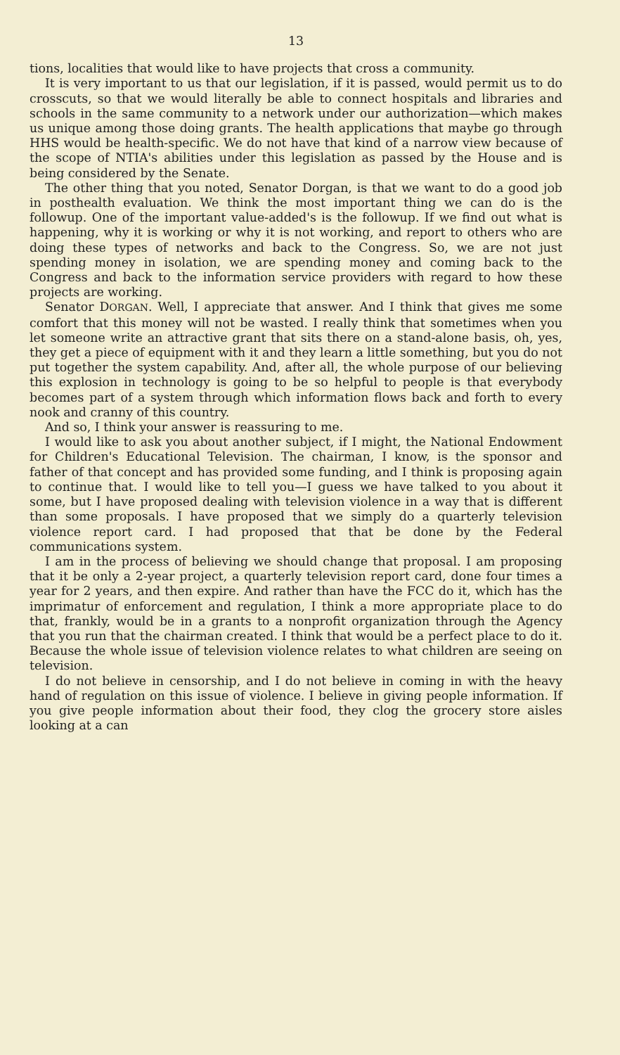13
tions, localities that would like to have projects that cross a community.
It is very important to us that our legislation, if it is passed, would permit us to do crosscuts, so that we would literally be able to connect hospitals and libraries and schools in the same community to a network under our authorization—which makes us unique among those doing grants. The health applications that maybe go through HHS would be health-specific. We do not have that kind of a narrow view because of the scope of NTIA's abilities under this legislation as passed by the House and is being considered by the Senate.
The other thing that you noted, Senator Dorgan, is that we want to do a good job in posthealth evaluation. We think the most important thing we can do is the followup. One of the important value-added's is the followup. If we find out what is happening, why it is working or why it is not working, and report to others who are doing these types of networks and back to the Congress. So, we are not just spending money in isolation, we are spending money and coming back to the Congress and back to the information service providers with regard to how these projects are working.
Senator DORGAN. Well, I appreciate that answer. And I think that gives me some comfort that this money will not be wasted. I really think that sometimes when you let someone write an attractive grant that sits there on a stand-alone basis, oh, yes, they get a piece of equipment with it and they learn a little something, but you do not put together the system capability. And, after all, the whole purpose of our believing this explosion in technology is going to be so helpful to people is that everybody becomes part of a system through which information flows back and forth to every nook and cranny of this country.
And so, I think your answer is reassuring to me.
I would like to ask you about another subject, if I might, the National Endowment for Children's Educational Television. The chairman, I know, is the sponsor and father of that concept and has provided some funding, and I think is proposing again to continue that. I would like to tell you—I guess we have talked to you about it some, but I have proposed dealing with television violence in a way that is different than some proposals. I have proposed that we simply do a quarterly television violence report card. I had proposed that that be done by the Federal communications system.
I am in the process of believing we should change that proposal. I am proposing that it be only a 2-year project, a quarterly television report card, done four times a year for 2 years, and then expire. And rather than have the FCC do it, which has the imprimatur of enforcement and regulation, I think a more appropriate place to do that, frankly, would be in a grants to a nonprofit organization through the Agency that you run that the chairman created. I think that would be a perfect place to do it. Because the whole issue of television violence relates to what children are seeing on television.
I do not believe in censorship, and I do not believe in coming in with the heavy hand of regulation on this issue of violence. I believe in giving people information. If you give people information about their food, they clog the grocery store aisles looking at a can